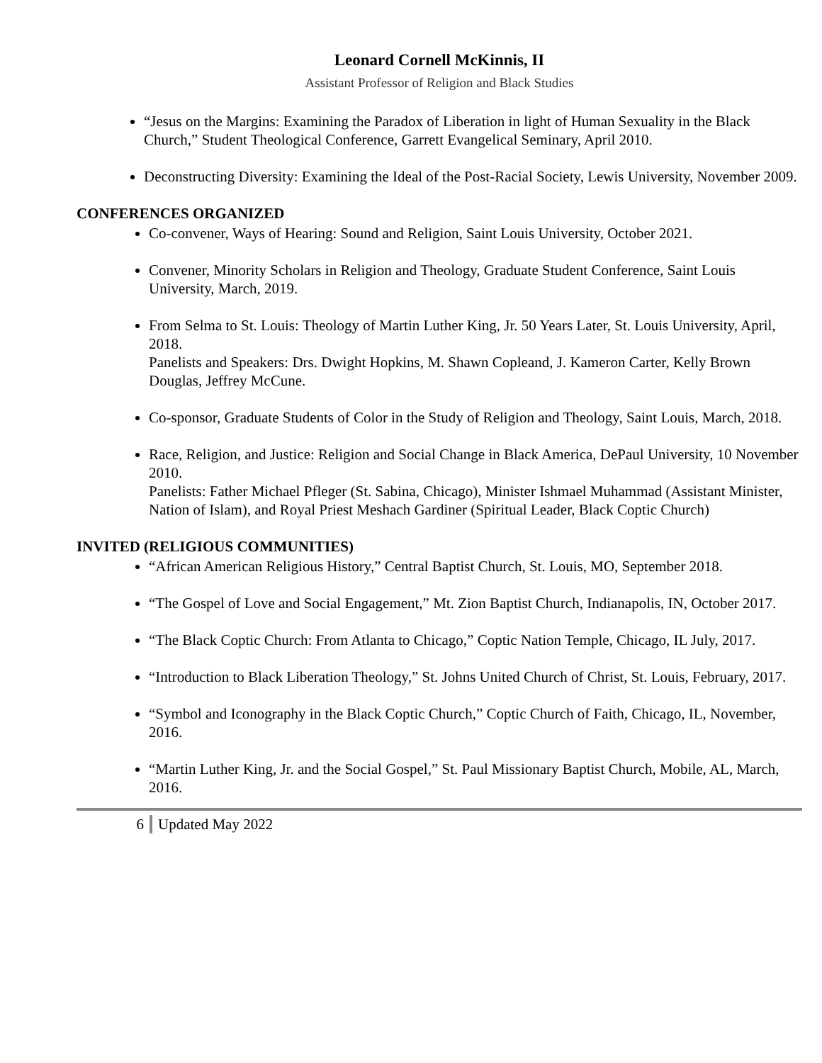Leonard Cornell McKinnis, II
Assistant Professor of Religion and Black Studies
“Jesus on the Margins: Examining the Paradox of Liberation in light of Human Sexuality in the Black Church,” Student Theological Conference, Garrett Evangelical Seminary, April 2010.
Deconstructing Diversity: Examining the Ideal of the Post-Racial Society, Lewis University, November 2009.
CONFERENCES ORGANIZED
Co-convener, Ways of Hearing: Sound and Religion, Saint Louis University, October 2021.
Convener, Minority Scholars in Religion and Theology, Graduate Student Conference, Saint Louis University, March, 2019.
From Selma to St. Louis: Theology of Martin Luther King, Jr. 50 Years Later, St. Louis University, April, 2018.
Panelists and Speakers: Drs. Dwight Hopkins, M. Shawn Copleand, J. Kameron Carter, Kelly Brown Douglas, Jeffrey McCune.
Co-sponsor, Graduate Students of Color in the Study of Religion and Theology, Saint Louis, March, 2018.
Race, Religion, and Justice: Religion and Social Change in Black America, DePaul University, 10 November 2010.
Panelists: Father Michael Pfleger (St. Sabina, Chicago), Minister Ishmael Muhammad (Assistant Minister, Nation of Islam), and Royal Priest Meshach Gardiner (Spiritual Leader, Black Coptic Church)
INVITED (RELIGIOUS COMMUNITIES)
“African American Religious History,” Central Baptist Church, St. Louis, MO, September 2018.
“The Gospel of Love and Social Engagement,” Mt. Zion Baptist Church, Indianapolis, IN, October 2017.
“The Black Coptic Church: From Atlanta to Chicago,” Coptic Nation Temple, Chicago, IL July, 2017.
“Introduction to Black Liberation Theology,” St. Johns United Church of Christ, St. Louis, February, 2017.
“Symbol and Iconography in the Black Coptic Church,” Coptic Church of Faith, Chicago, IL, November, 2016.
“Martin Luther King, Jr. and the Social Gospel,” St. Paul Missionary Baptist Church, Mobile, AL, March, 2016.
6 Updated May 2022